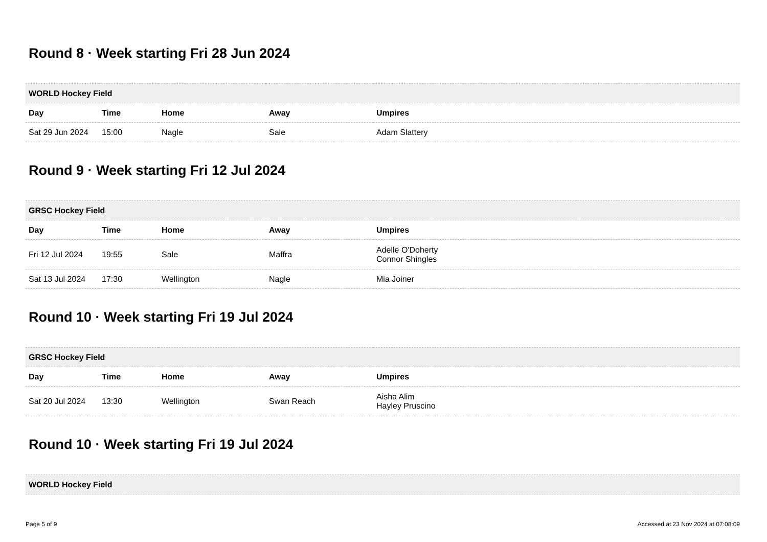Round 8 · Week starting Fri 28 Jun 2024
| WORLD Hockey Field | | | | |
| --- | --- | --- | --- | --- |
| Day | Time | Home | Away | Umpires |
| Sat 29 Jun 2024 | 15:00 | Nagle | Sale | Adam Slattery |
Round 9 · Week starting Fri 12 Jul 2024
| GRSC Hockey Field | | | | |
| --- | --- | --- | --- | --- |
| Day | Time | Home | Away | Umpires |
| Fri 12 Jul 2024 | 19:55 | Sale | Maffra | Adelle O'Doherty Connor Shingles |
| Sat 13 Jul 2024 | 17:30 | Wellington | Nagle | Mia Joiner |
Round 10 · Week starting Fri 19 Jul 2024
| GRSC Hockey Field | | | | |
| --- | --- | --- | --- | --- |
| Day | Time | Home | Away | Umpires |
| Sat 20 Jul 2024 | 13:30 | Wellington | Swan Reach | Aisha Alim Hayley Pruscino |
Round 10 · Week starting Fri 19 Jul 2024
| WORLD Hockey Field |
| --- |
Page 5 of 9 Accessed at 23 Nov 2024 at 07:08:09